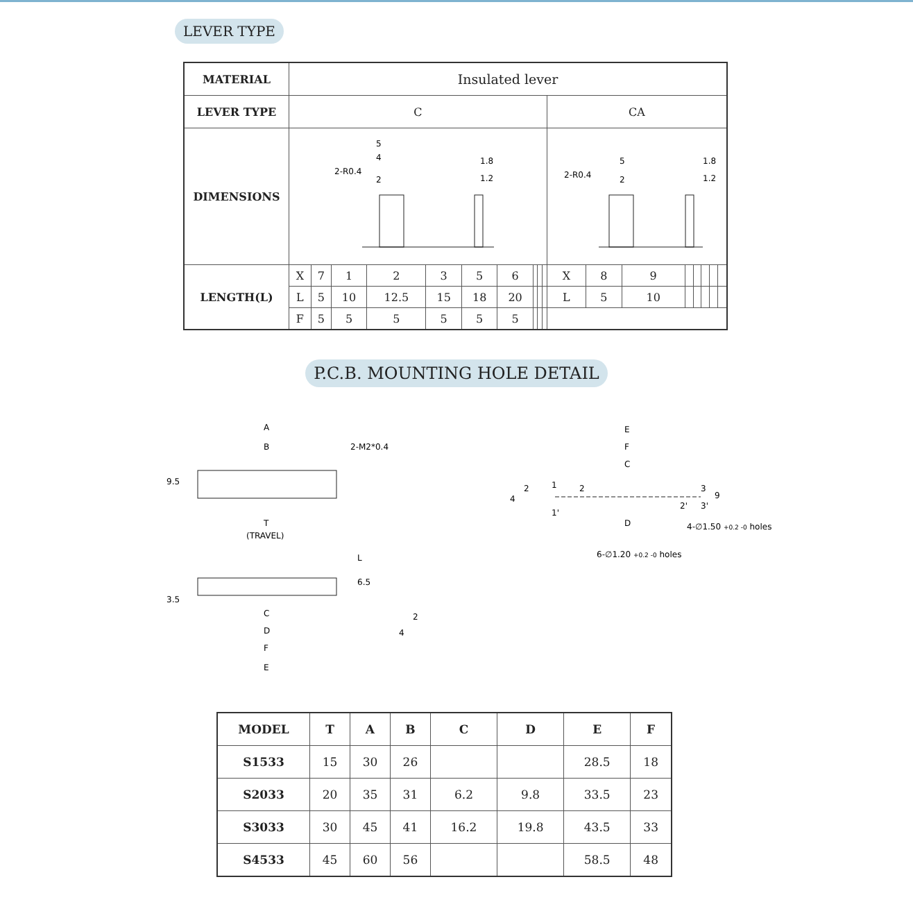LEVER TYPE
| MATERIAL | Insulated lever | | | | | | | | | | | | | | | | | |
| LEVER TYPE | C | | | | | | | | | | CA | | | | | | | |
| DIMENSIONS | 5 4 2-R0.4 2 1.8 1.2 | | | | | | | | | | 5 2-R0.4 2 1.8 1.2 | | | | | | | |
| LENGTH(L) | X | 7 | 1 | 2 | 3 | 5 | 6 | | | | X | 8 | 9 | | | | | |
| | L | 5 | 10 | 12.5 | 15 | 18 | 20 | | | | L | 5 | 10 | | | | | |
| | F | 5 | 5 | 5 | 5 | 5 | 5 | | | | | | | | | | | |
P.C.B. MOUNTING HOLE DETAIL
A
B
2-M2*0.4
9.5
T
(TRAVEL)
L
6.5
3.5
C
D
F
E
2
4
E
F
C
1
2
3
2'
3'
1'
2
4
9
D
4-∅1.50 +0.2 -0 holes
6-∅1.20 +0.2 -0 holes
| MODEL | T | A | B | C | D | E | F |
| --- | --- | --- | --- | --- | --- | --- | --- |
| S1533 | 15 | 30 | 26 | | | 28.5 | 18 |
| S2033 | 20 | 35 | 31 | 6.2 | 9.8 | 33.5 | 23 |
| S3033 | 30 | 45 | 41 | 16.2 | 19.8 | 43.5 | 33 |
| S4533 | 45 | 60 | 56 | | | 58.5 | 48 |